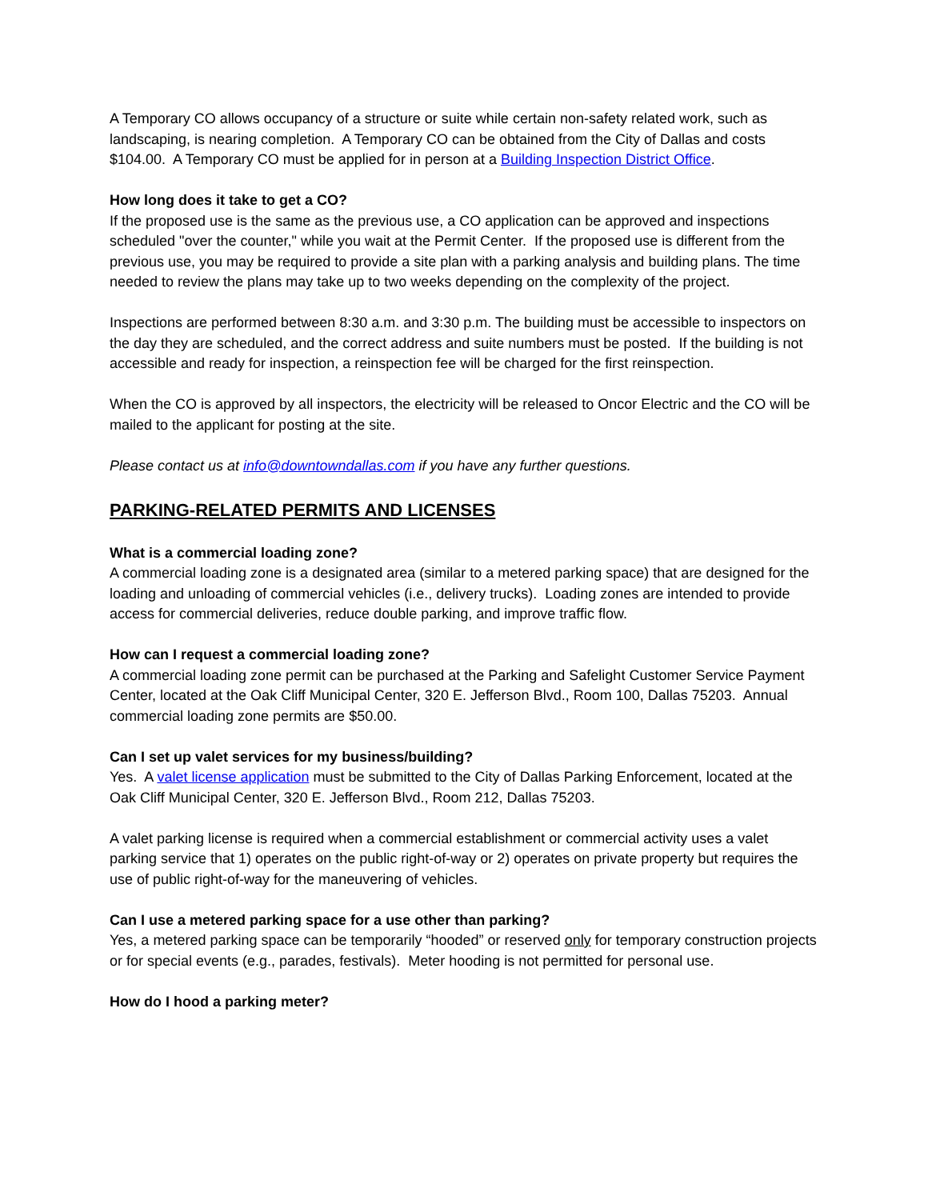A Temporary CO allows occupancy of a structure or suite while certain non-safety related work, such as landscaping, is nearing completion. A Temporary CO can be obtained from the City of Dallas and costs $104.00. A Temporary CO must be applied for in person at a Building Inspection District Office.
How long does it take to get a CO?
If the proposed use is the same as the previous use, a CO application can be approved and inspections scheduled "over the counter," while you wait at the Permit Center. If the proposed use is different from the previous use, you may be required to provide a site plan with a parking analysis and building plans. The time needed to review the plans may take up to two weeks depending on the complexity of the project.
Inspections are performed between 8:30 a.m. and 3:30 p.m. The building must be accessible to inspectors on the day they are scheduled, and the correct address and suite numbers must be posted. If the building is not accessible and ready for inspection, a reinspection fee will be charged for the first reinspection.
When the CO is approved by all inspectors, the electricity will be released to Oncor Electric and the CO will be mailed to the applicant for posting at the site.
Please contact us at info@downtowndallas.com if you have any further questions.
PARKING-RELATED PERMITS AND LICENSES
What is a commercial loading zone?
A commercial loading zone is a designated area (similar to a metered parking space) that are designed for the loading and unloading of commercial vehicles (i.e., delivery trucks). Loading zones are intended to provide access for commercial deliveries, reduce double parking, and improve traffic flow.
How can I request a commercial loading zone?
A commercial loading zone permit can be purchased at the Parking and Safelight Customer Service Payment Center, located at the Oak Cliff Municipal Center, 320 E. Jefferson Blvd., Room 100, Dallas 75203. Annual commercial loading zone permits are $50.00.
Can I set up valet services for my business/building?
Yes. A valet license application must be submitted to the City of Dallas Parking Enforcement, located at the Oak Cliff Municipal Center, 320 E. Jefferson Blvd., Room 212, Dallas 75203.
A valet parking license is required when a commercial establishment or commercial activity uses a valet parking service that 1) operates on the public right-of-way or 2) operates on private property but requires the use of public right-of-way for the maneuvering of vehicles.
Can I use a metered parking space for a use other than parking?
Yes, a metered parking space can be temporarily “hooded” or reserved only for temporary construction projects or for special events (e.g., parades, festivals). Meter hooding is not permitted for personal use.
How do I hood a parking meter?